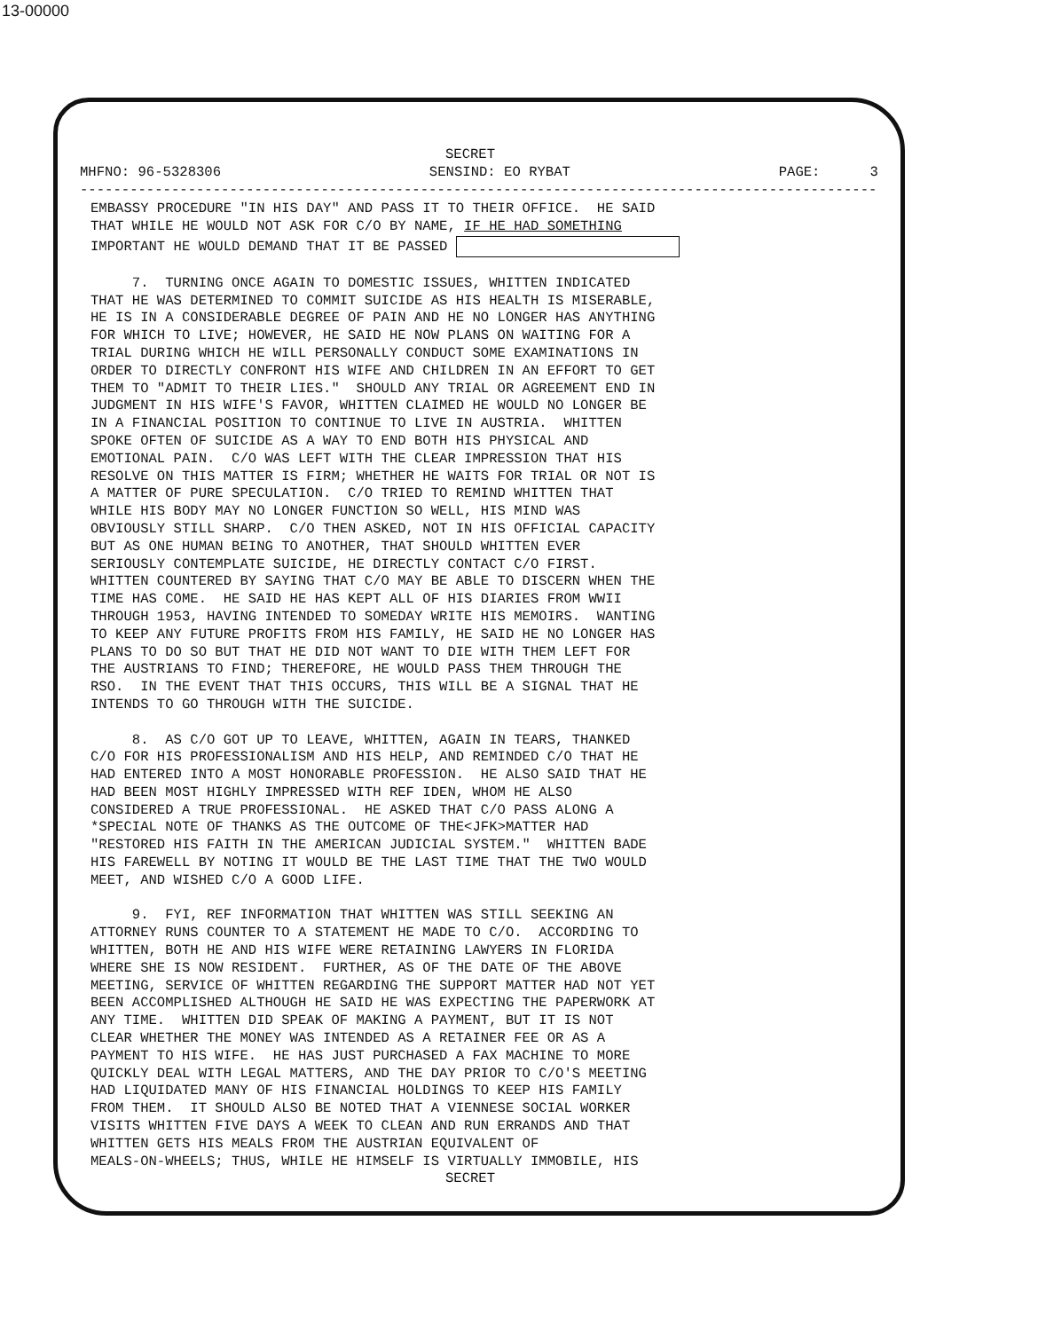13-00000
SECRET
MHFNO: 96-5328306 SENSIND: EO RYBAT PAGE: 3
-----------------------------------------------------------------------------------------------------
EMBASSY PROCEDURE "IN HIS DAY" AND PASS IT TO THEIR OFFICE. HE SAID THAT WHILE HE WOULD NOT ASK FOR C/O BY NAME, IF HE HAD SOMETHING IMPORTANT HE WOULD DEMAND THAT IT BE PASSED
7. TURNING ONCE AGAIN TO DOMESTIC ISSUES, WHITTEN INDICATED THAT HE WAS DETERMINED TO COMMIT SUICIDE AS HIS HEALTH IS MISERABLE, HE IS IN A CONSIDERABLE DEGREE OF PAIN AND HE NO LONGER HAS ANYTHING FOR WHICH TO LIVE; HOWEVER, HE SAID HE NOW PLANS ON WAITING FOR A TRIAL DURING WHICH HE WILL PERSONALLY CONDUCT SOME EXAMINATIONS IN ORDER TO DIRECTLY CONFRONT HIS WIFE AND CHILDREN IN AN EFFORT TO GET THEM TO "ADMIT TO THEIR LIES." SHOULD ANY TRIAL OR AGREEMENT END IN JUDGMENT IN HIS WIFE'S FAVOR, WHITTEN CLAIMED HE WOULD NO LONGER BE IN A FINANCIAL POSITION TO CONTINUE TO LIVE IN AUSTRIA. WHITTEN SPOKE OFTEN OF SUICIDE AS A WAY TO END BOTH HIS PHYSICAL AND EMOTIONAL PAIN. C/O WAS LEFT WITH THE CLEAR IMPRESSION THAT HIS RESOLVE ON THIS MATTER IS FIRM; WHETHER HE WAITS FOR TRIAL OR NOT IS A MATTER OF PURE SPECULATION. C/O TRIED TO REMIND WHITTEN THAT WHILE HIS BODY MAY NO LONGER FUNCTION SO WELL, HIS MIND WAS OBVIOUSLY STILL SHARP. C/O THEN ASKED, NOT IN HIS OFFICIAL CAPACITY BUT AS ONE HUMAN BEING TO ANOTHER, THAT SHOULD WHITTEN EVER SERIOUSLY CONTEMPLATE SUICIDE, HE DIRECTLY CONTACT C/O FIRST. WHITTEN COUNTERED BY SAYING THAT C/O MAY BE ABLE TO DISCERN WHEN THE TIME HAS COME. HE SAID HE HAS KEPT ALL OF HIS DIARIES FROM WWII THROUGH 1953, HAVING INTENDED TO SOMEDAY WRITE HIS MEMOIRS. WANTING TO KEEP ANY FUTURE PROFITS FROM HIS FAMILY, HE SAID HE NO LONGER HAS PLANS TO DO SO BUT THAT HE DID NOT WANT TO DIE WITH THEM LEFT FOR THE AUSTRIANS TO FIND; THEREFORE, HE WOULD PASS THEM THROUGH THE RSO. IN THE EVENT THAT THIS OCCURS, THIS WILL BE A SIGNAL THAT HE INTENDS TO GO THROUGH WITH THE SUICIDE.
8. AS C/O GOT UP TO LEAVE, WHITTEN, AGAIN IN TEARS, THANKED C/O FOR HIS PROFESSIONALISM AND HIS HELP, AND REMINDED C/O THAT HE HAD ENTERED INTO A MOST HONORABLE PROFESSION. HE ALSO SAID THAT HE HAD BEEN MOST HIGHLY IMPRESSED WITH REF IDEN, WHOM HE ALSO CONSIDERED A TRUE PROFESSIONAL. HE ASKED THAT C/O PASS ALONG A *SPECIAL NOTE OF THANKS AS THE OUTCOME OF THE<JFK>MATTER HAD "RESTORED HIS FAITH IN THE AMERICAN JUDICIAL SYSTEM." WHITTEN BADE HIS FAREWELL BY NOTING IT WOULD BE THE LAST TIME THAT THE TWO WOULD MEET, AND WISHED C/O A GOOD LIFE.
9. FYI, REF INFORMATION THAT WHITTEN WAS STILL SEEKING AN ATTORNEY RUNS COUNTER TO A STATEMENT HE MADE TO C/O. ACCORDING TO WHITTEN, BOTH HE AND HIS WIFE WERE RETAINING LAWYERS IN FLORIDA WHERE SHE IS NOW RESIDENT. FURTHER, AS OF THE DATE OF THE ABOVE MEETING, SERVICE OF WHITTEN REGARDING THE SUPPORT MATTER HAD NOT YET BEEN ACCOMPLISHED ALTHOUGH HE SAID HE WAS EXPECTING THE PAPERWORK AT ANY TIME. WHITTEN DID SPEAK OF MAKING A PAYMENT, BUT IT IS NOT CLEAR WHETHER THE MONEY WAS INTENDED AS A RETAINER FEE OR AS A PAYMENT TO HIS WIFE. HE HAS JUST PURCHASED A FAX MACHINE TO MORE QUICKLY DEAL WITH LEGAL MATTERS, AND THE DAY PRIOR TO C/O'S MEETING HAD LIQUIDATED MANY OF HIS FINANCIAL HOLDINGS TO KEEP HIS FAMILY FROM THEM. IT SHOULD ALSO BE NOTED THAT A VIENNESE SOCIAL WORKER VISITS WHITTEN FIVE DAYS A WEEK TO CLEAN AND RUN ERRANDS AND THAT WHITTEN GETS HIS MEALS FROM THE AUSTRIAN EQUIVALENT OF MEALS-ON-WHEELS; THUS, WHILE HE HIMSELF IS VIRTUALLY IMMOBILE, HIS
SECRET